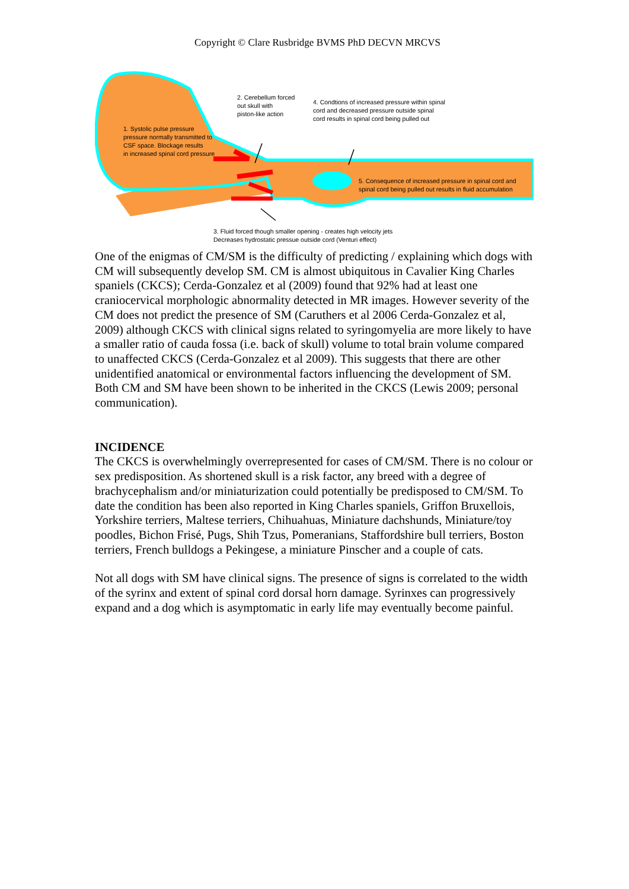Copyright © Clare Rusbridge BVMS PhD DECVN MRCVS
1. Systolic pulse pressure
pressure normally transmitted to
CSF space. Blockage results
in increased spinal cord pressure
2. Cerebellum forced
out skull with
piston-like action
4. Condtions of increased pressure within spinal
cord and decreased pressure outside spinal
cord results in spinal cord being pulled out
5. Consequence of increased pressure in spinal cord and
spinal cord being pulled out results in fluid accumulation
3. Fluid forced though smaller opening - creates high velocity jets
Decreases hydrostatic pressue outside cord (Venturi effect)
One of the enigmas of CM/SM is the difficulty of predicting / explaining which dogs with CM will subsequently develop SM. CM is almost ubiquitous in Cavalier King Charles spaniels (CKCS); Cerda-Gonzalez et al (2009) found that 92% had at least one craniocervical morphologic abnormality detected in MR images. However severity of the CM does not predict the presence of SM (Caruthers et al 2006 Cerda-Gonzalez et al, 2009) although CKCS with clinical signs related to syringomyelia are more likely to have a smaller ratio of cauda fossa (i.e. back of skull) volume to total brain volume compared to unaffected CKCS (Cerda-Gonzalez et al 2009). This suggests that there are other unidentified anatomical or environmental factors influencing the development of SM. Both CM and SM have been shown to be inherited in the CKCS (Lewis 2009; personal communication).
INCIDENCE
The CKCS is overwhelmingly overrepresented for cases of CM/SM. There is no colour or sex predisposition. As shortened skull is a risk factor, any breed with a degree of brachycephalism and/or miniaturization could potentially be predisposed to CM/SM. To date the condition has been also reported in King Charles spaniels, Griffon Bruxellois, Yorkshire terriers, Maltese terriers, Chihuahuas, Miniature dachshunds, Miniature/toy poodles, Bichon Frisé, Pugs, Shih Tzus, Pomeranians, Staffordshire bull terriers, Boston terriers, French bulldogs a Pekingese, a miniature Pinscher and a couple of cats.
Not all dogs with SM have clinical signs. The presence of signs is correlated to the width of the syrinx and extent of spinal cord dorsal horn damage. Syrinxes can progressively expand and a dog which is asymptomatic in early life may eventually become painful.